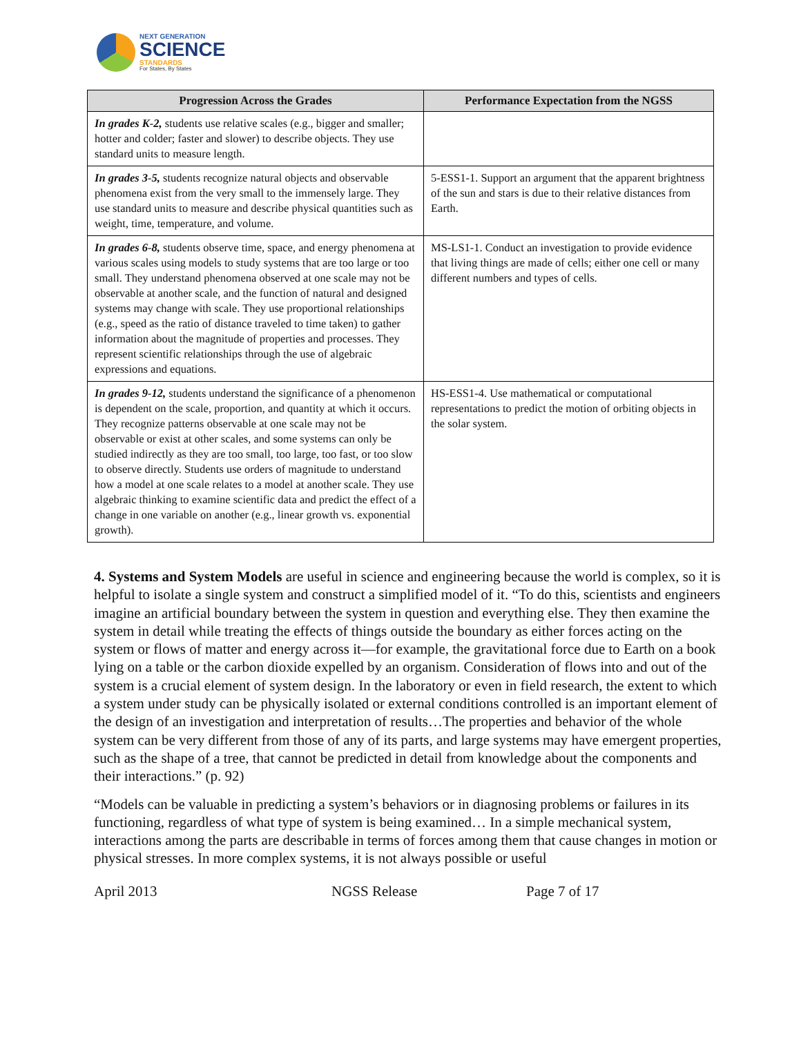NEXT GENERATION
SCIENCE
STANDARDS
For States, By States
| Progression Across the Grades | Performance Expectation from the NGSS |
| --- | --- |
| In grades K-2, students use relative scales (e.g., bigger and smaller; hotter and colder; faster and slower) to describe objects. They use standard units to measure length. | |
| In grades 3-5, students recognize natural objects and observable phenomena exist from the very small to the immensely large. They use standard units to measure and describe physical quantities such as weight, time, temperature, and volume. | 5-ESS1-1. Support an argument that the apparent brightness of the sun and stars is due to their relative distances from Earth. |
| In grades 6-8, students observe time, space, and energy phenomena at various scales using models to study systems that are too large or too small. They understand phenomena observed at one scale may not be observable at another scale, and the function of natural and designed systems may change with scale. They use proportional relationships (e.g., speed as the ratio of distance traveled to time taken) to gather information about the magnitude of properties and processes. They represent scientific relationships through the use of algebraic expressions and equations. | MS-LS1-1. Conduct an investigation to provide evidence that living things are made of cells; either one cell or many different numbers and types of cells. |
| In grades 9-12, students understand the significance of a phenomenon is dependent on the scale, proportion, and quantity at which it occurs. They recognize patterns observable at one scale may not be observable or exist at other scales, and some systems can only be studied indirectly as they are too small, too large, too fast, or too slow to observe directly. Students use orders of magnitude to understand how a model at one scale relates to a model at another scale. They use algebraic thinking to examine scientific data and predict the effect of a change in one variable on another (e.g., linear growth vs. exponential growth). | HS-ESS1-4. Use mathematical or computational representations to predict the motion of orbiting objects in the solar system. |
4. Systems and System Models are useful in science and engineering because the world is complex, so it is helpful to isolate a single system and construct a simplified model of it. “To do this, scientists and engineers imagine an artificial boundary between the system in question and everything else. They then examine the system in detail while treating the effects of things outside the boundary as either forces acting on the system or flows of matter and energy across it—for example, the gravitational force due to Earth on a book lying on a table or the carbon dioxide expelled by an organism. Consideration of flows into and out of the system is a crucial element of system design. In the laboratory or even in field research, the extent to which a system under study can be physically isolated or external conditions controlled is an important element of the design of an investigation and interpretation of results…The properties and behavior of the whole system can be very different from those of any of its parts, and large systems may have emergent properties, such as the shape of a tree, that cannot be predicted in detail from knowledge about the components and their interactions.” (p. 92)
“Models can be valuable in predicting a system’s behaviors or in diagnosing problems or failures in its functioning, regardless of what type of system is being examined… In a simple mechanical system, interactions among the parts are describable in terms of forces among them that cause changes in motion or physical stresses. In more complex systems, it is not always possible or useful
April 2013 NGSS Release Page 7 of 17